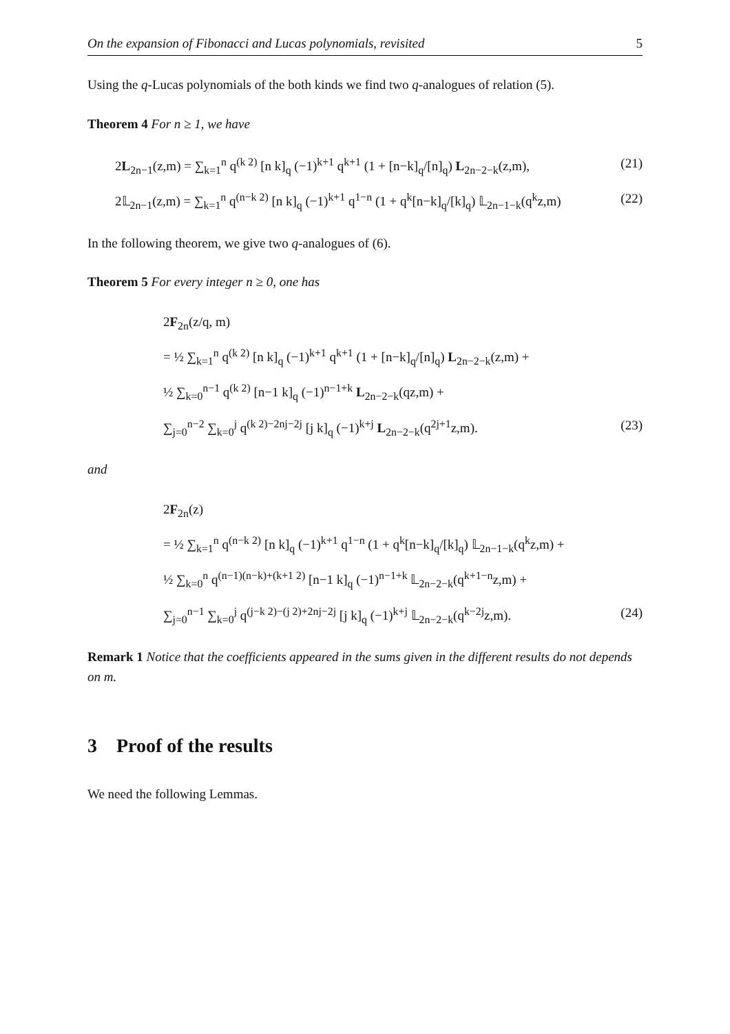On the expansion of Fibonacci and Lucas polynomials, revisited 5
Using the q-Lucas polynomials of the both kinds we find two q-analogues of relation (5).
Theorem 4 For n ≥ 1, we have
2L<sub>2n−1</sub>(z,m) = ∑<sub>k=1</sub><sup>n</sup> q<sup>(k 2)</sup> [n k]<sub>q</sub> (−1)<sup>k+1</sup> q<sup>k+1</sup> (1 + [n−k]<sub>q</sub>/[n]<sub>q</sub>) L<sub>2n−2−k</sub>(z,m), (21)
2𝕃<sub>2n−1</sub>(z,m) = ∑<sub>k=1</sub><sup>n</sup> q<sup>(n−k 2)</sup> [n k]<sub>q</sub> (−1)<sup>k+1</sup> q<sup>1−n</sup> (1 + q<sup>k</sup>[n−k]<sub>q</sub>/[k]<sub>q</sub>) 𝕃<sub>2n−1−k</sub>(q<sup>k</sup>z,m) (22)
In the following theorem, we give two q-analogues of (6).
Theorem 5 For every integer n ≥ 0, one has
2F<sub>2n</sub>(z/q, m)
= ½ ∑<sub>k=1</sub><sup>n</sup> q<sup>(k 2)</sup> [n k]<sub>q</sub> (−1)<sup>k+1</sup> q<sup>k+1</sup> (1 + [n−k]<sub>q</sub>/[n]<sub>q</sub>) L<sub>2n−2−k</sub>(z,m) +
½ ∑<sub>k=0</sub><sup>n−1</sup> q<sup>(k 2)</sup> [n−1 k]<sub>q</sub> (−1)<sup>n−1+k</sup> L<sub>2n−2−k</sub>(qz,m) +
∑<sub>j=0</sub><sup>n−2</sup> ∑<sub>k=0</sub><sup>j</sup> q<sup>(k 2)−2nj−2j</sup> [j k]<sub>q</sub> (−1)<sup>k+j</sup> L<sub>2n−2−k</sub>(q<sup>2j+1</sup>z,m). (23)
and
2F<sub>2n</sub>(z)
= ½ ∑<sub>k=1</sub><sup>n</sup> q<sup>(n−k 2)</sup> [n k]<sub>q</sub> (−1)<sup>k+1</sup> q<sup>1−n</sup> (1 + q<sup>k</sup>[n−k]<sub>q</sub>/[k]<sub>q</sub>) 𝕃<sub>2n−1−k</sub>(q<sup>k</sup>z,m) +
½ ∑<sub>k=0</sub><sup>n</sup> q<sup>(n−1)(n−k)+(k+1 2)</sup> [n−1 k]<sub>q</sub> (−1)<sup>n−1+k</sup> 𝕃<sub>2n−2−k</sub>(q<sup>k+1−n</sup>z,m) +
∑<sub>j=0</sub><sup>n−1</sup> ∑<sub>k=0</sub><sup>j</sup> q<sup>(j−k 2)−(j 2)+2nj−2j</sup> [j k]<sub>q</sub> (−1)<sup>k+j</sup> 𝕃<sub>2n−2−k</sub>(q<sup>k−2j</sup>z,m). (24)
Remark 1 Notice that the coefficients appeared in the sums given in the different results do not depends on m.
3 Proof of the results
We need the following Lemmas.